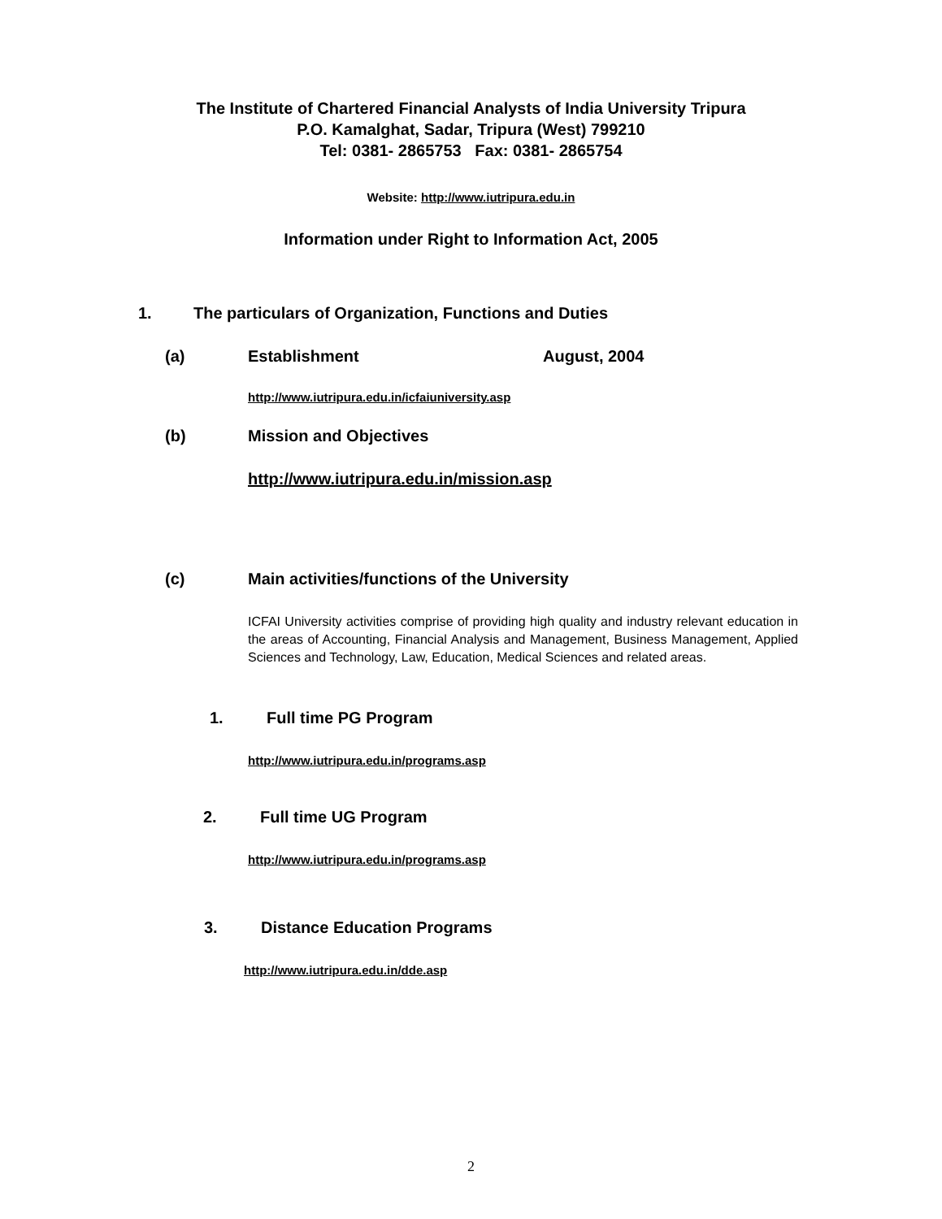The Institute of Chartered Financial Analysts of India University Tripura
P.O. Kamalghat, Sadar, Tripura (West) 799210
Tel: 0381- 2865753 Fax: 0381- 2865754
Website: http://www.iutripura.edu.in
Information under Right to Information Act, 2005
1. The particulars of Organization, Functions and Duties
(a) Establishment August, 2004
http://www.iutripura.edu.in/icfaiuniversity.asp
(b) Mission and Objectives
http://www.iutripura.edu.in/mission.asp
(c) Main activities/functions of the University
ICFAI University activities comprise of providing high quality and industry relevant education in the areas of Accounting, Financial Analysis and Management, Business Management, Applied Sciences and Technology, Law, Education, Medical Sciences and related areas.
1. Full time PG Program
http://www.iutripura.edu.in/programs.asp
2. Full time UG Program
http://www.iutripura.edu.in/programs.asp
3. Distance Education Programs
http://www.iutripura.edu.in/dde.asp
2